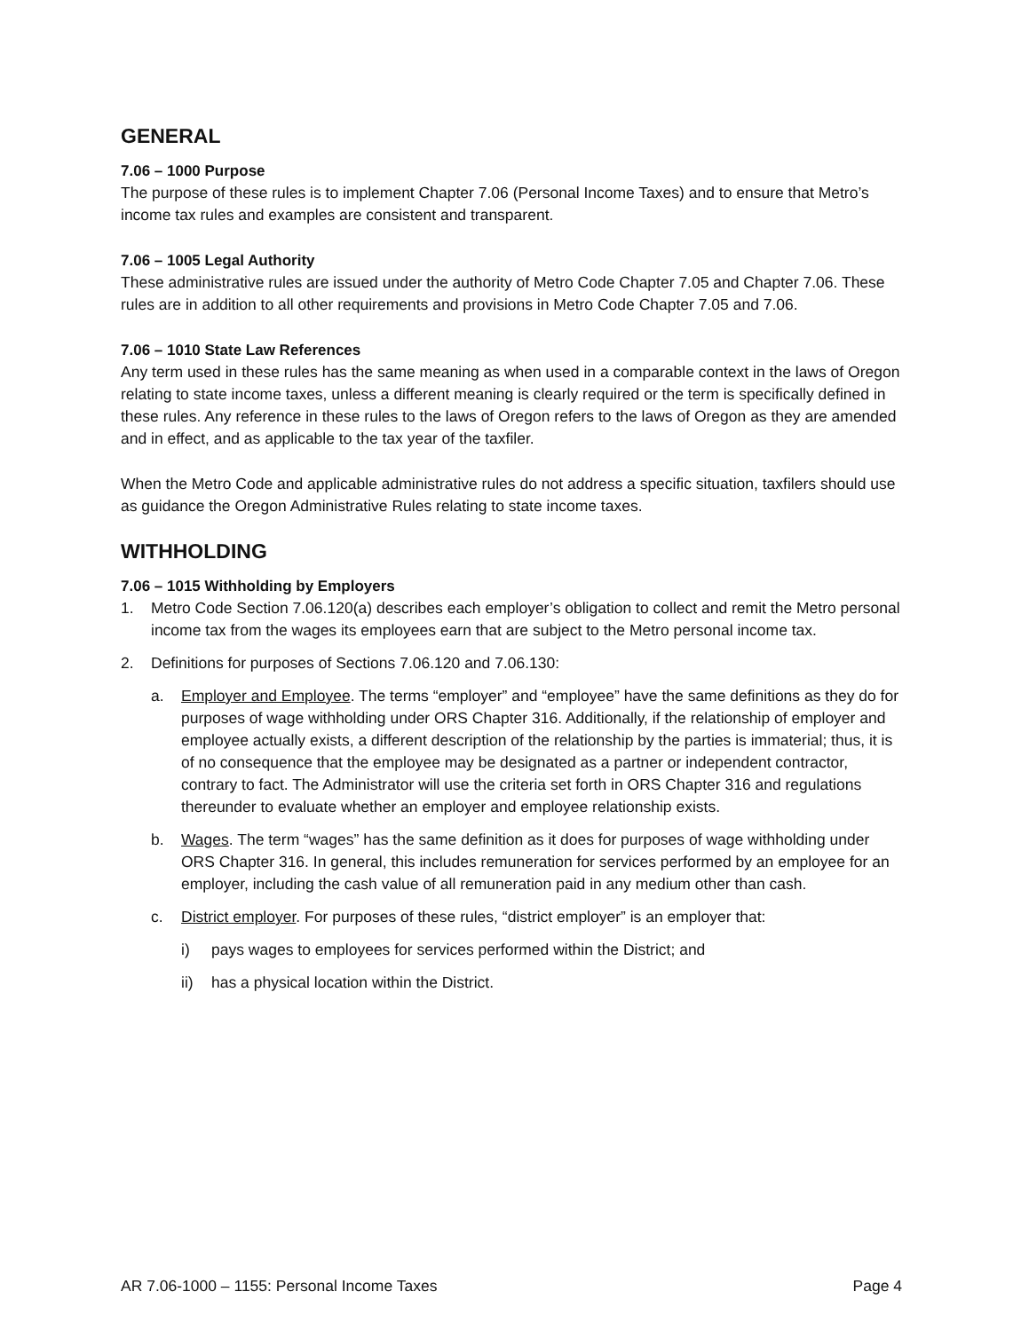GENERAL
7.06 – 1000 Purpose
The purpose of these rules is to implement Chapter 7.06 (Personal Income Taxes) and to ensure that Metro’s income tax rules and examples are consistent and transparent.
7.06 – 1005 Legal Authority
These administrative rules are issued under the authority of Metro Code Chapter 7.05 and Chapter 7.06. These rules are in addition to all other requirements and provisions in Metro Code Chapter 7.05 and 7.06.
7.06 – 1010 State Law References
Any term used in these rules has the same meaning as when used in a comparable context in the laws of Oregon relating to state income taxes, unless a different meaning is clearly required or the term is specifically defined in these rules. Any reference in these rules to the laws of Oregon refers to the laws of Oregon as they are amended and in effect, and as applicable to the tax year of the taxfiler.
When the Metro Code and applicable administrative rules do not address a specific situation, taxfilers should use as guidance the Oregon Administrative Rules relating to state income taxes.
WITHHOLDING
7.06 – 1015 Withholding by Employers
1. Metro Code Section 7.06.120(a) describes each employer’s obligation to collect and remit the Metro personal income tax from the wages its employees earn that are subject to the Metro personal income tax.
2. Definitions for purposes of Sections 7.06.120 and 7.06.130:
a. Employer and Employee. The terms “employer” and “employee” have the same definitions as they do for purposes of wage withholding under ORS Chapter 316. Additionally, if the relationship of employer and employee actually exists, a different description of the relationship by the parties is immaterial; thus, it is of no consequence that the employee may be designated as a partner or independent contractor, contrary to fact. The Administrator will use the criteria set forth in ORS Chapter 316 and regulations thereunder to evaluate whether an employer and employee relationship exists.
b. Wages. The term “wages” has the same definition as it does for purposes of wage withholding under ORS Chapter 316. In general, this includes remuneration for services performed by an employee for an employer, including the cash value of all remuneration paid in any medium other than cash.
c. District employer. For purposes of these rules, “district employer” is an employer that:
i) pays wages to employees for services performed within the District; and
ii) has a physical location within the District.
AR 7.06-1000 – 1155: Personal Income Taxes Page 4